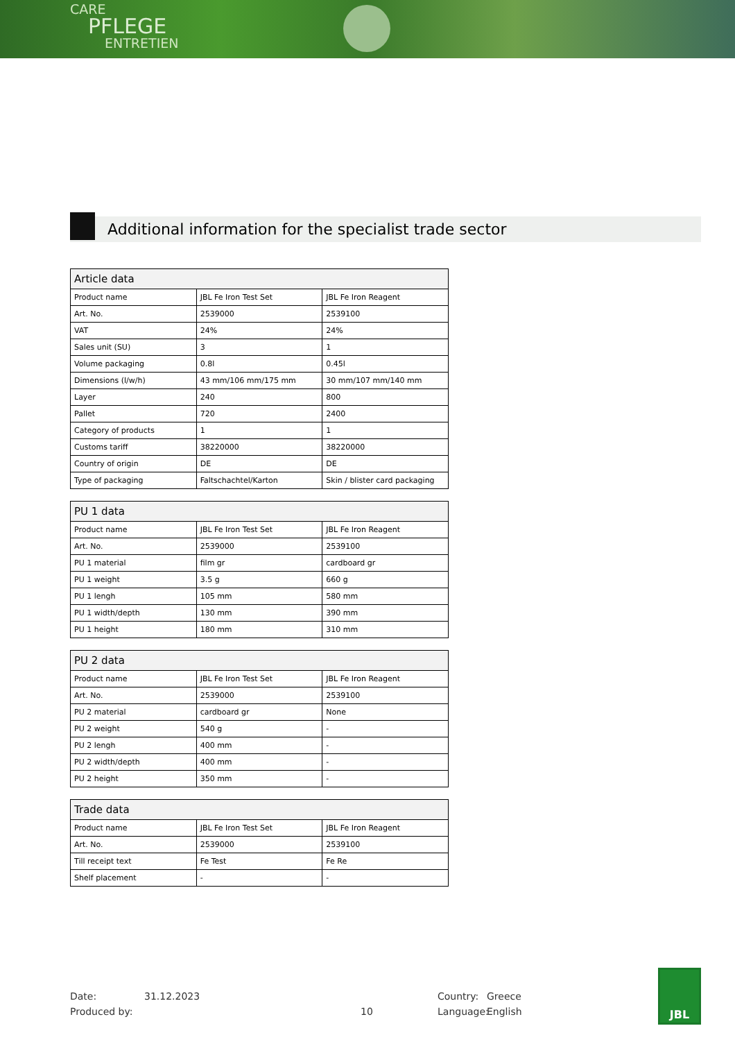CARE
PFLEGE
ENTRETIEN
Additional information for the specialist trade sector
| Article data | | |
| --- | --- | --- |
| Product name | JBL Fe Iron Test Set | JBL Fe Iron Reagent |
| Art. No. | 2539000 | 2539100 |
| VAT | 24% | 24% |
| Sales unit (SU) | 3 | 1 |
| Volume packaging | 0.8l | 0.45l |
| Dimensions (l/w/h) | 43 mm/106 mm/175 mm | 30 mm/107 mm/140 mm |
| Layer | 240 | 800 |
| Pallet | 720 | 2400 |
| Category of products | 1 | 1 |
| Customs tariff | 38220000 | 38220000 |
| Country of origin | DE | DE |
| Type of packaging | Faltschachtel/Karton | Skin / blister card packaging |
| PU 1 data | | |
| --- | --- | --- |
| Product name | JBL Fe Iron Test Set | JBL Fe Iron Reagent |
| Art. No. | 2539000 | 2539100 |
| PU 1 material | film gr | cardboard gr |
| PU 1 weight | 3.5 g | 660 g |
| PU 1 lengh | 105 mm | 580 mm |
| PU 1 width/depth | 130 mm | 390 mm |
| PU 1 height | 180 mm | 310 mm |
| PU 2 data | | |
| --- | --- | --- |
| Product name | JBL Fe Iron Test Set | JBL Fe Iron Reagent |
| Art. No. | 2539000 | 2539100 |
| PU 2 material | cardboard gr | None |
| PU 2 weight | 540 g | - |
| PU 2 lengh | 400 mm | - |
| PU 2 width/depth | 400 mm | - |
| PU 2 height | 350 mm | - |
| Trade data | | |
| --- | --- | --- |
| Product name | JBL Fe Iron Test Set | JBL Fe Iron Reagent |
| Art. No. | 2539000 | 2539100 |
| Till receipt text | Fe Test | Fe Re |
| Shelf placement | - | - |
Date: 31.12.2023 Country: Greece
Produced by: 10 Language: English
JBL